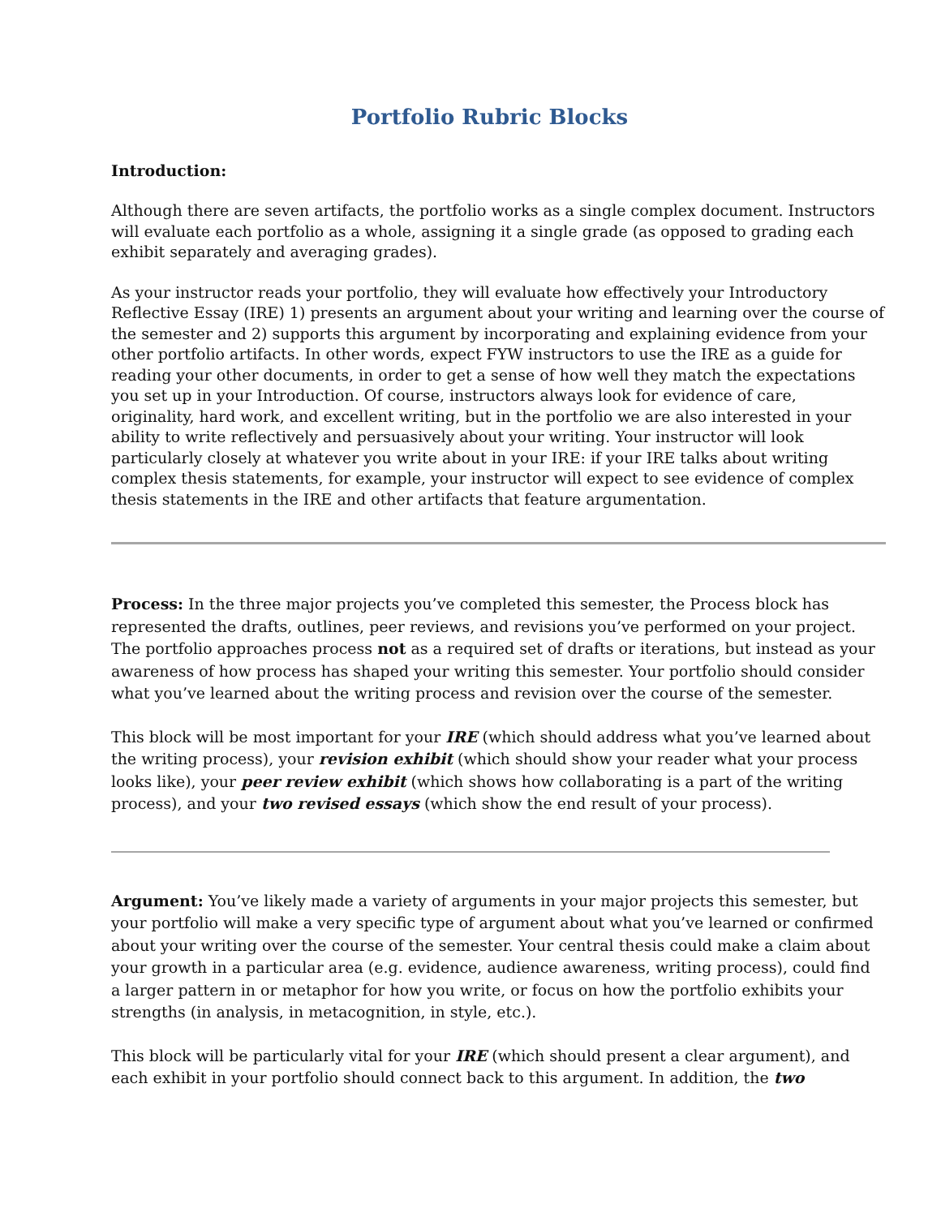Portfolio Rubric Blocks
Introduction:
Although there are seven artifacts, the portfolio works as a single complex document. Instructors will evaluate each portfolio as a whole, assigning it a single grade (as opposed to grading each exhibit separately and averaging grades).
As your instructor reads your portfolio, they will evaluate how effectively your Introductory Reflective Essay (IRE) 1) presents an argument about your writing and learning over the course of the semester and 2) supports this argument by incorporating and explaining evidence from your other portfolio artifacts. In other words, expect FYW instructors to use the IRE as a guide for reading your other documents, in order to get a sense of how well they match the expectations you set up in your Introduction. Of course, instructors always look for evidence of care, originality, hard work, and excellent writing, but in the portfolio we are also interested in your ability to write reflectively and persuasively about your writing. Your instructor will look particularly closely at whatever you write about in your IRE: if your IRE talks about writing complex thesis statements, for example, your instructor will expect to see evidence of complex thesis statements in the IRE and other artifacts that feature argumentation.
Process: In the three major projects you’ve completed this semester, the Process block has represented the drafts, outlines, peer reviews, and revisions you’ve performed on your project. The portfolio approaches process not as a required set of drafts or iterations, but instead as your awareness of how process has shaped your writing this semester. Your portfolio should consider what you’ve learned about the writing process and revision over the course of the semester.
This block will be most important for your IRE (which should address what you’ve learned about the writing process), your revision exhibit (which should show your reader what your process looks like), your peer review exhibit (which shows how collaborating is a part of the writing process), and your two revised essays (which show the end result of your process).
Argument: You’ve likely made a variety of arguments in your major projects this semester, but your portfolio will make a very specific type of argument about what you’ve learned or confirmed about your writing over the course of the semester. Your central thesis could make a claim about your growth in a particular area (e.g. evidence, audience awareness, writing process), could find a larger pattern in or metaphor for how you write, or focus on how the portfolio exhibits your strengths (in analysis, in metacognition, in style, etc.).
This block will be particularly vital for your IRE (which should present a clear argument), and each exhibit in your portfolio should connect back to this argument. In addition, the two